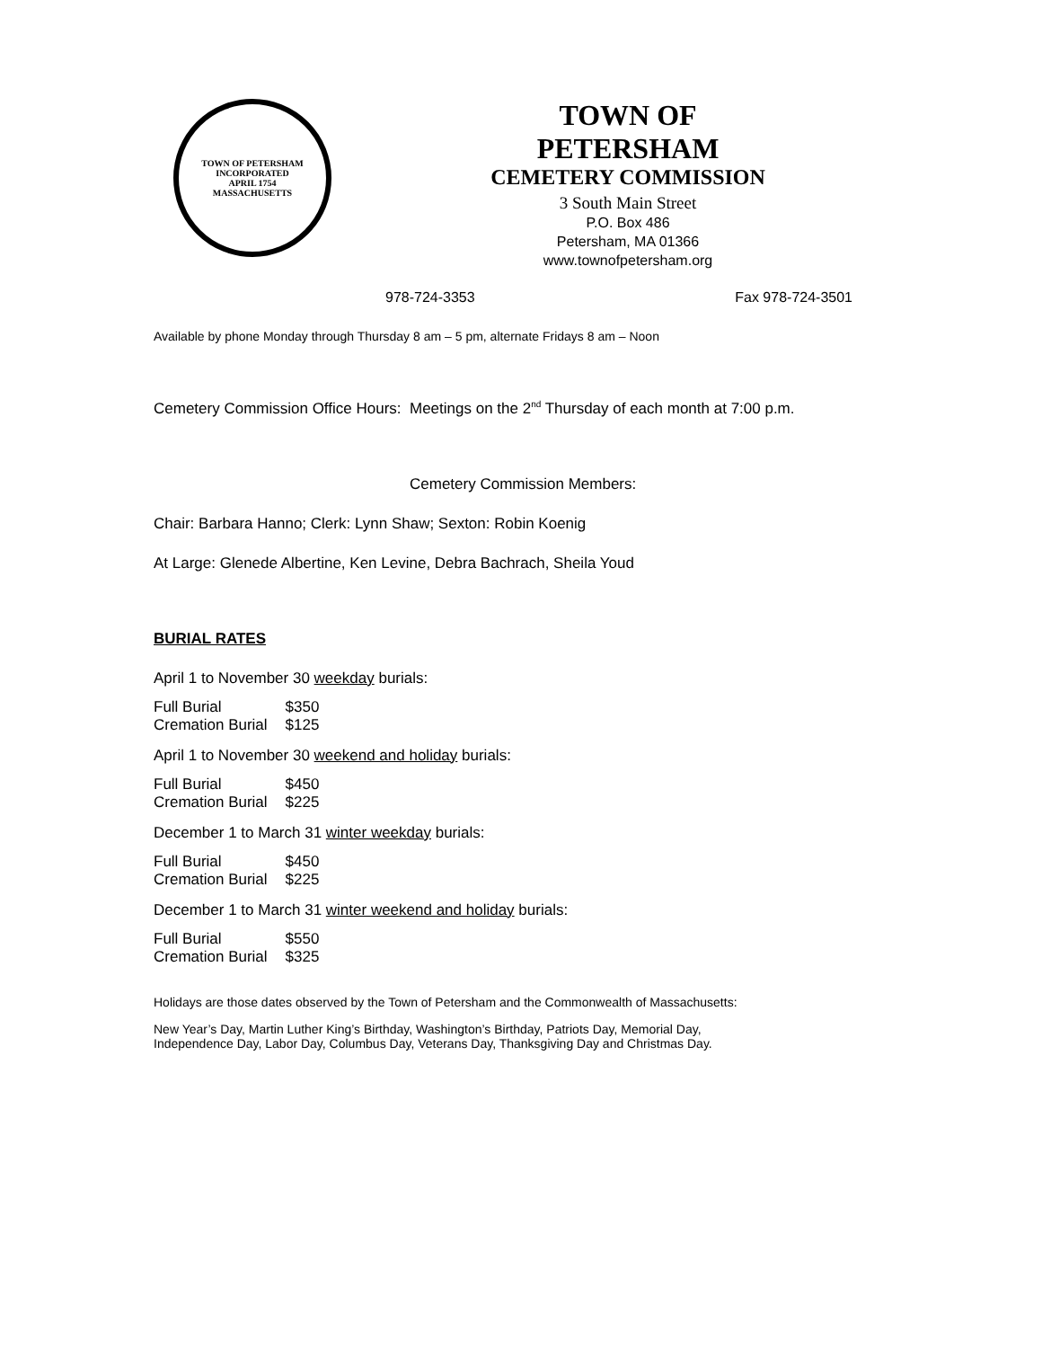TOWN OF PETERSHAM
INCORPORATED
APRIL 1754
MASSACHUSETTS
TOWN OF
PETERSHAM
CEMETERY COMMISSION
3 South Main Street
P.O. Box 486
Petersham, MA 01366
www.townofpetersham.org
978-724-3353 Fax 978-724-3501
Available by phone Monday through Thursday 8 am – 5 pm, alternate Fridays 8 am – Noon
Cemetery Commission Office Hours: Meetings on the 2<sup>nd</sup> Thursday of each month at 7:00 p.m.
Cemetery Commission Members:
Chair: Barbara Hanno; Clerk: Lynn Shaw; Sexton: Robin Koenig
At Large: Glenede Albertine, Ken Levine, Debra Bachrach, Sheila Youd
BURIAL RATES
April 1 to November 30 weekday burials:
| Full Burial | $350 |
| Cremation Burial | $125 |
April 1 to November 30 weekend and holiday burials:
| Full Burial | $450 |
| Cremation Burial | $225 |
December 1 to March 31 winter weekday burials:
| Full Burial | $450 |
| Cremation Burial | $225 |
December 1 to March 31 winter weekend and holiday burials:
| Full Burial | $550 |
| Cremation Burial | $325 |
Holidays are those dates observed by the Town of Petersham and the Commonwealth of Massachusetts:
New Year’s Day, Martin Luther King’s Birthday, Washington’s Birthday, Patriots Day, Memorial Day,
Independence Day, Labor Day, Columbus Day, Veterans Day, Thanksgiving Day and Christmas Day.